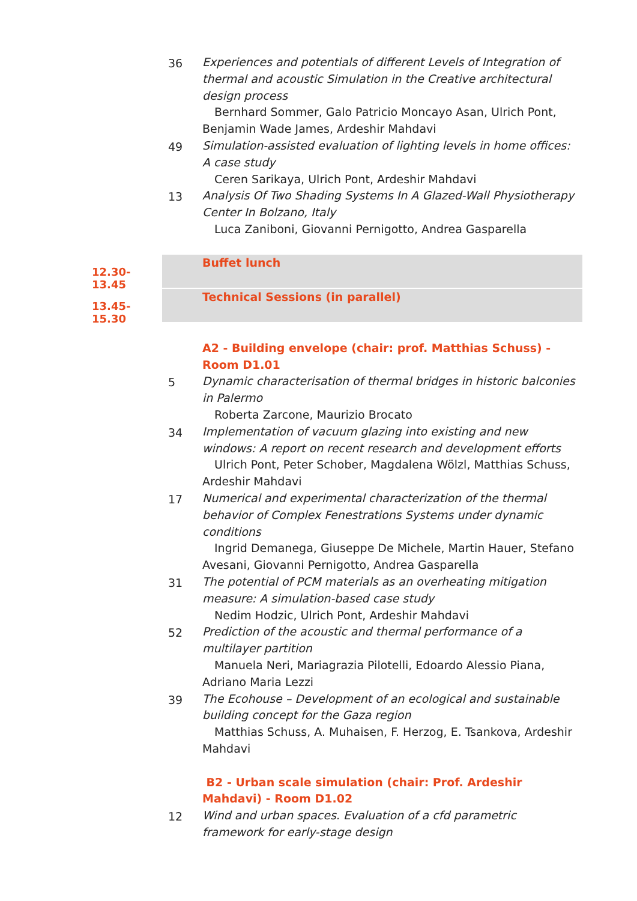36 Experiences and potentials of different Levels of Integration of thermal and acoustic Simulation in the Creative architectural design process
Bernhard Sommer, Galo Patricio Moncayo Asan, Ulrich Pont, Benjamin Wade James, Ardeshir Mahdavi
49 Simulation-assisted evaluation of lighting levels in home offices: A case study
Ceren Sarikaya, Ulrich Pont, Ardeshir Mahdavi
13 Analysis Of Two Shading Systems In A Glazed-Wall Physiotherapy Center In Bolzano, Italy
Luca Zaniboni, Giovanni Pernigotto, Andrea Gasparella
12.30-13.45
Buffet lunch
13.45-15.30
Technical Sessions (in parallel)
A2 - Building envelope (chair: prof. Matthias Schuss) - Room D1.01
5 Dynamic characterisation of thermal bridges in historic balconies in Palermo
Roberta Zarcone, Maurizio Brocato
34 Implementation of vacuum glazing into existing and new windows: A report on recent research and development efforts
Ulrich Pont, Peter Schober, Magdalena Wölzl, Matthias Schuss, Ardeshir Mahdavi
17 Numerical and experimental characterization of the thermal behavior of Complex Fenestrations Systems under dynamic conditions
Ingrid Demanega, Giuseppe De Michele, Martin Hauer, Stefano Avesani, Giovanni Pernigotto, Andrea Gasparella
31 The potential of PCM materials as an overheating mitigation measure: A simulation-based case study
Nedim Hodzic, Ulrich Pont, Ardeshir Mahdavi
52 Prediction of the acoustic and thermal performance of a multilayer partition
Manuela Neri, Mariagrazia Pilotelli, Edoardo Alessio Piana, Adriano Maria Lezzi
39 The Ecohouse – Development of an ecological and sustainable building concept for the Gaza region
Matthias Schuss, A. Muhaisen, F. Herzog, E. Tsankova, Ardeshir Mahdavi
B2 - Urban scale simulation (chair: Prof. Ardeshir Mahdavi) - Room D1.02
12 Wind and urban spaces. Evaluation of a cfd parametric framework for early-stage design